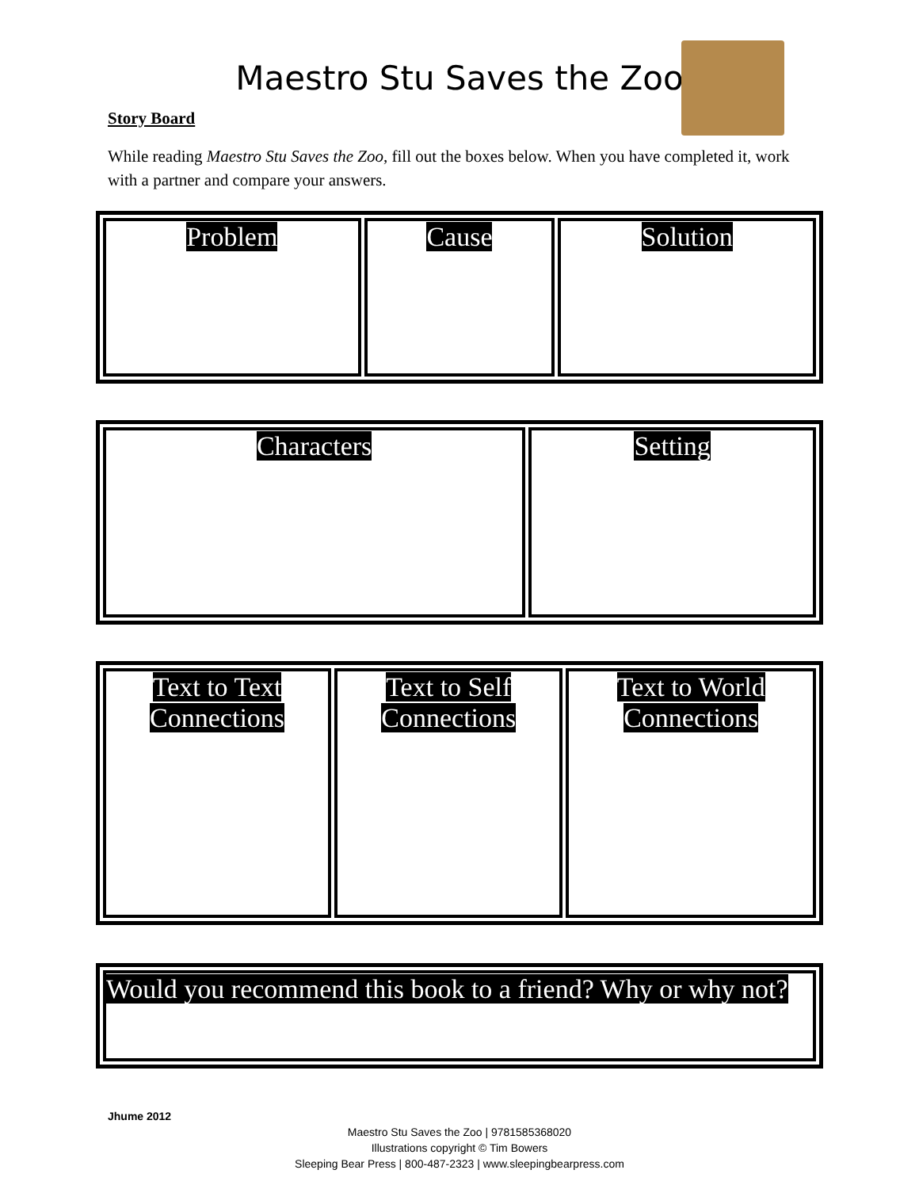Maestro Stu Saves the Zoo
Story Board
While reading Maestro Stu Saves the Zoo, fill out the boxes below. When you have completed it, work with a partner and compare your answers.
| Problem | Cause | Solution |
| Characters | Setting |
| Text to Text Connections | Text to Self Connections | Text to World Connections |
| Would you recommend this book to a friend? Why or why not? |
Jhume 2012
Maestro Stu Saves the Zoo | 9781585368020
Illustrations copyright © Tim Bowers
Sleeping Bear Press | 800-487-2323 | www.sleepingbearpress.com